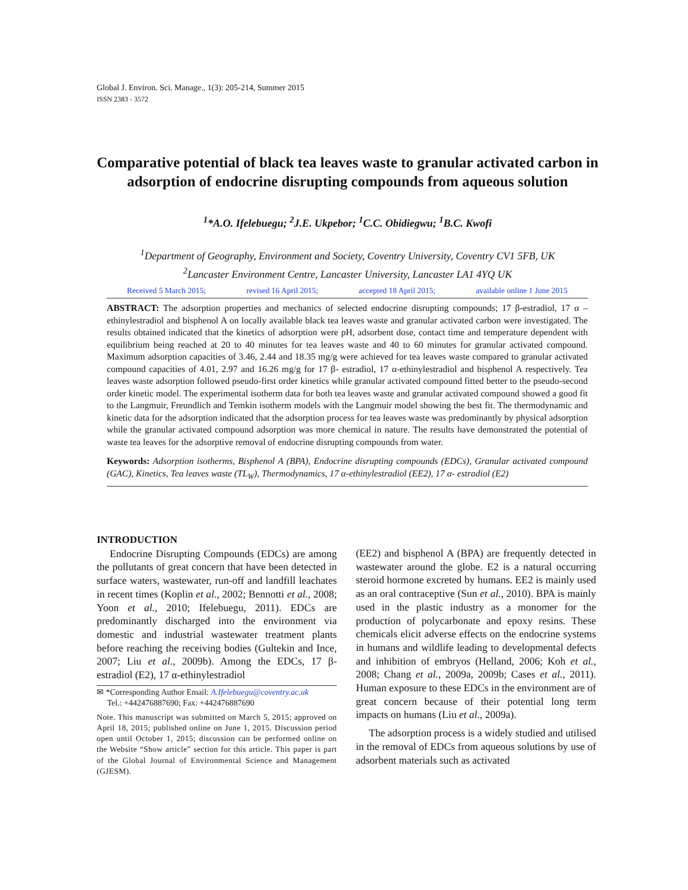Global J. Environ. Sci. Manage., 1(3): 205-214, Summer 2015
ISSN 2383 - 3572
Comparative potential of black tea leaves waste to granular activated carbon in adsorption of endocrine disrupting compounds from aqueous solution
<sup>1</sup>*A.O. Ifelebuegu; <sup>2</sup>J.E. Ukpebor; <sup>1</sup>C.C. Obidiegwu; <sup>1</sup>B.C. Kwofi
<sup>1</sup> Department of Geography, Environment and Society, Coventry University, Coventry CV1 5FB, UK
<sup>2</sup> Lancaster Environment Centre, Lancaster University, Lancaster LA1 4YQ UK
Received 5 March 2015; revised 16 April 2015; accepted 18 April 2015; available online 1 June 2015
ABSTRACT: The adsorption properties and mechanics of selected endocrine disrupting compounds; 17 β-estradiol, 17 α – ethinylestradiol and bisphenol A on locally available black tea leaves waste and granular activated carbon were investigated. The results obtained indicated that the kinetics of adsorption were pH, adsorbent dose, contact time and temperature dependent with equilibrium being reached at 20 to 40 minutes for tea leaves waste and 40 to 60 minutes for granular activated compound. Maximum adsorption capacities of 3.46, 2.44 and 18.35 mg/g were achieved for tea leaves waste compared to granular activated compound capacities of 4.01, 2.97 and 16.26 mg/g for 17 β- estradiol, 17 α-ethinylestradiol and bisphenol A respectively. Tea leaves waste adsorption followed pseudo-first order kinetics while granular activated compound fitted better to the pseudo-second order kinetic model. The experimental isotherm data for both tea leaves waste and granular activated compound showed a good fit to the Langmuir, Freundlich and Temkin isotherm models with the Langmuir model showing the best fit. The thermodynamic and kinetic data for the adsorption indicated that the adsorption process for tea leaves waste was predominantly by physical adsorption while the granular activated compound adsorption was more chemical in nature. The results have demonstrated the potential of waste tea leaves for the adsorptive removal of endocrine disrupting compounds from water.
Keywords: Adsorption isotherms, Bisphenol A (BPA), Endocrine disrupting compounds (EDCs), Granular activated compound (GAC), Kinetics, Tea leaves waste (TL<sub>W</sub>), Thermodynamics, 17 α-ethinylestradiol (EE2), 17 α- estradiol (E2)
INTRODUCTION
Endocrine Disrupting Compounds (EDCs) are among the pollutants of great concern that have been detected in surface waters, wastewater, run-off and landfill leachates in recent times (Koplin et al., 2002; Bennotti et al., 2008; Yoon et al., 2010; Ifelebuegu, 2011). EDCs are predominantly discharged into the environment via domestic and industrial wastewater treatment plants before reaching the receiving bodies (Gultekin and Ince, 2007; Liu et al., 2009b). Among the EDCs, 17 β- estradiol (E2), 17 α-ethinylestradiol
✉ *Corresponding Author Email: A.Ifelebuegu@coventry.ac.uk
Tel.: +442476887690; Fax: +442476887690
Note. This manuscript was submitted on March 5, 2015; approved on April 18, 2015; published online on June 1, 2015. Discussion period open until October 1, 2015; discussion can be performed online on the Website “Show article” section for this article. This paper is part of the Global Journal of Environmental Science and Management (GJESM).
(EE2) and bisphenol A (BPA) are frequently detected in wastewater around the globe. E2 is a natural occurring steroid hormone excreted by humans. EE2 is mainly used as an oral contraceptive (Sun et al., 2010). BPA is mainly used in the plastic industry as a monomer for the production of polycarbonate and epoxy resins. These chemicals elicit adverse effects on the endocrine systems in humans and wildlife leading to developmental defects and inhibition of embryos (Helland, 2006; Koh et al., 2008; Chang et al., 2009a, 2009b; Cases et al., 2011). Human exposure to these EDCs in the environment are of great concern because of their potential long term impacts on humans (Liu et al., 2009a).
The adsorption process is a widely studied and utilised in the removal of EDCs from aqueous solutions by use of adsorbent materials such as activated